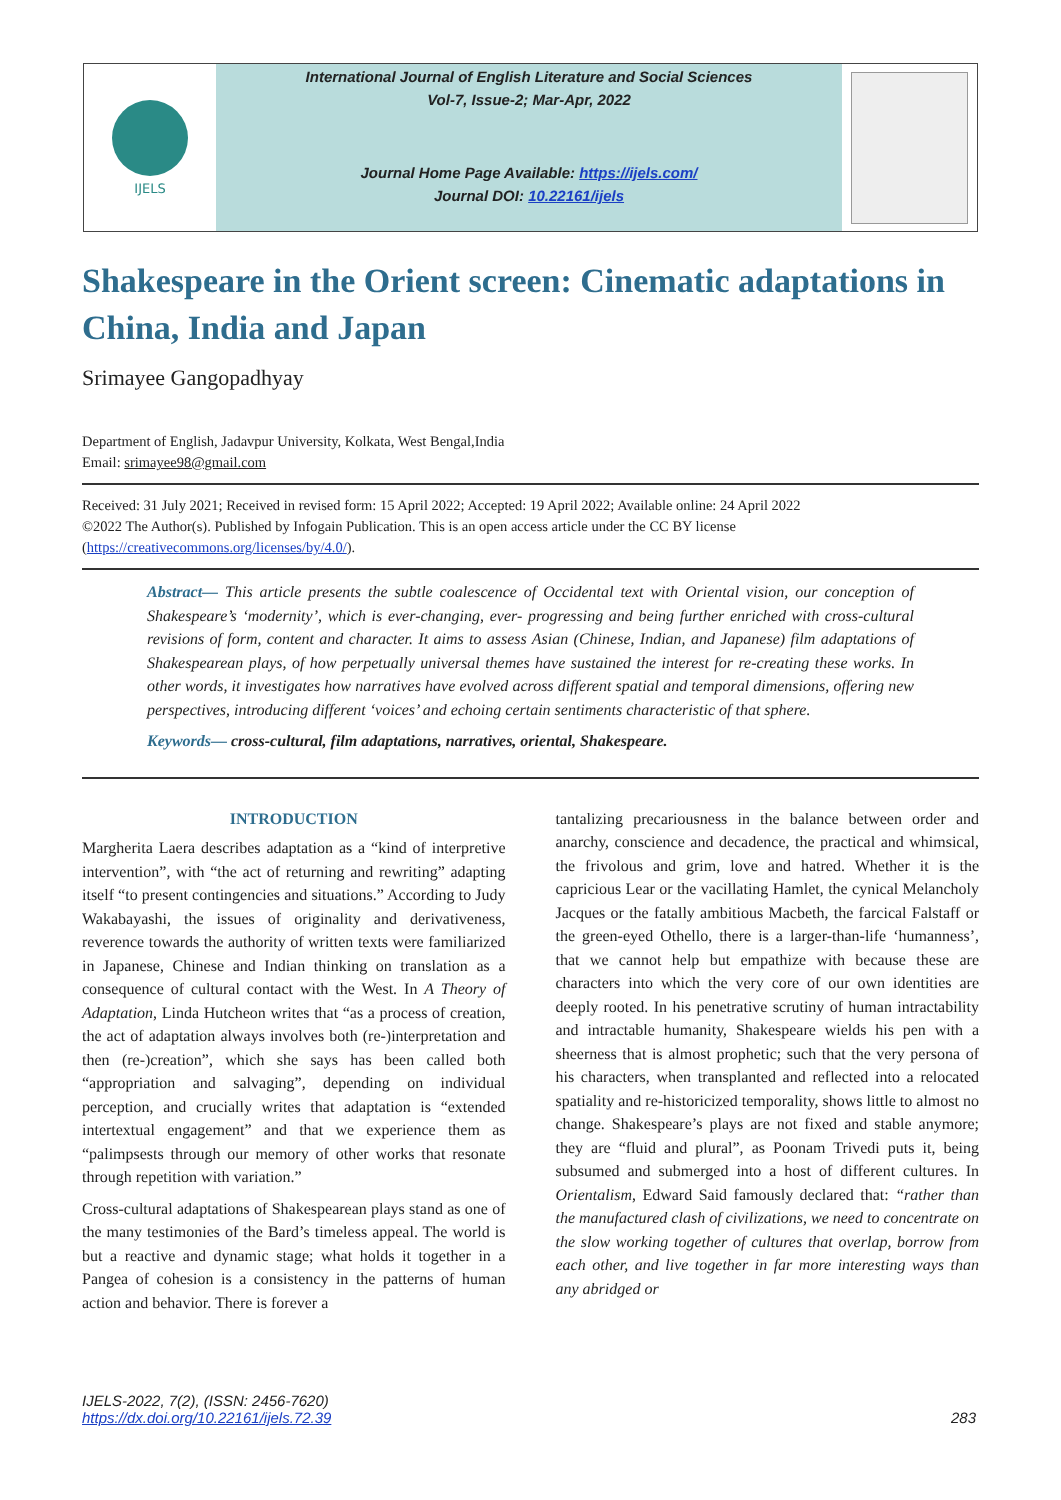IJELS
International Journal of English Literature and Social Sciences
Vol-7, Issue-2; Mar-Apr, 2022
Journal Home Page Available: https://ijels.com/
Journal DOI: 10.22161/ijels
Shakespeare in the Orient screen: Cinematic adaptations in China, India and Japan
Srimayee Gangopadhyay
Department of English, Jadavpur University, Kolkata, West Bengal,India
Email: srimayee98@gmail.com
Received: 31 July 2021; Received in revised form: 15 April 2022; Accepted: 19 April 2022; Available online: 24 April 2022
©2022 The Author(s). Published by Infogain Publication. This is an open access article under the CC BY license (https://creativecommons.org/licenses/by/4.0/).
Abstract— This article presents the subtle coalescence of Occidental text with Oriental vision, our conception of Shakespeare’s ‘modernity’, which is ever-changing, ever- progressing and being further enriched with cross-cultural revisions of form, content and character. It aims to assess Asian (Chinese, Indian, and Japanese) film adaptations of Shakespearean plays, of how perpetually universal themes have sustained the interest for re-creating these works. In other words, it investigates how narratives have evolved across different spatial and temporal dimensions, offering new perspectives, introducing different ‘voices’ and echoing certain sentiments characteristic of that sphere.
Keywords— cross-cultural, film adaptations, narratives, oriental, Shakespeare.
INTRODUCTION
Margherita Laera describes adaptation as a “kind of interpretive intervention”, with “the act of returning and rewriting” adapting itself “to present contingencies and situations.” According to Judy Wakabayashi, the issues of originality and derivativeness, reverence towards the authority of written texts were familiarized in Japanese, Chinese and Indian thinking on translation as a consequence of cultural contact with the West. In A Theory of Adaptation, Linda Hutcheon writes that “as a process of creation, the act of adaptation always involves both (re-)interpretation and then (re-)creation”, which she says has been called both “appropriation and salvaging”, depending on individual perception, and crucially writes that adaptation is “extended intertextual engagement” and that we experience them as “palimpsests through our memory of other works that resonate through repetition with variation.”
Cross-cultural adaptations of Shakespearean plays stand as one of the many testimonies of the Bard’s timeless appeal. The world is but a reactive and dynamic stage; what holds it together in a Pangea of cohesion is a consistency in the patterns of human action and behavior. There is forever a
tantalizing precariousness in the balance between order and anarchy, conscience and decadence, the practical and whimsical, the frivolous and grim, love and hatred. Whether it is the capricious Lear or the vacillating Hamlet, the cynical Melancholy Jacques or the fatally ambitious Macbeth, the farcical Falstaff or the green-eyed Othello, there is a larger-than-life ‘humanness’, that we cannot help but empathize with because these are characters into which the very core of our own identities are deeply rooted. In his penetrative scrutiny of human intractability and intractable humanity, Shakespeare wields his pen with a sheerness that is almost prophetic; such that the very persona of his characters, when transplanted and reflected into a relocated spatiality and re-historicized temporality, shows little to almost no change. Shakespeare’s plays are not fixed and stable anymore; they are “fluid and plural”, as Poonam Trivedi puts it, being subsumed and submerged into a host of different cultures. In Orientalism, Edward Said famously declared that: “rather than the manufactured clash of civilizations, we need to concentrate on the slow working together of cultures that overlap, borrow from each other, and live together in far more interesting ways than any abridged or
IJELS-2022, 7(2), (ISSN: 2456-7620)
https://dx.doi.org/10.22161/ijels.72.39
283